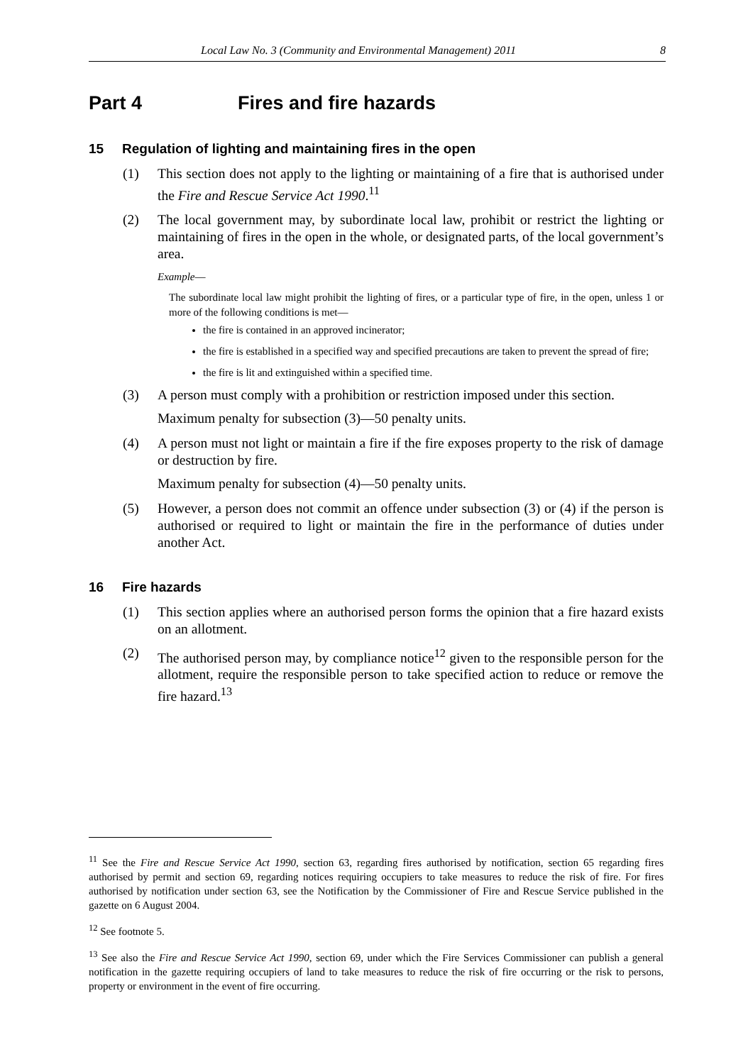Local Law No. 3 (Community and Environmental Management) 2011 8
Part 4 Fires and fire hazards
15 Regulation of lighting and maintaining fires in the open
(1) This section does not apply to the lighting or maintaining of a fire that is authorised under the Fire and Rescue Service Act 1990.<sup>11</sup>
(2) The local government may, by subordinate local law, prohibit or restrict the lighting or maintaining of fires in the open in the whole, or designated parts, of the local government’s area.
Example—
The subordinate local law might prohibit the lighting of fires, or a particular type of fire, in the open, unless 1 or more of the following conditions is met—
the fire is contained in an approved incinerator;
the fire is established in a specified way and specified precautions are taken to prevent the spread of fire;
the fire is lit and extinguished within a specified time.
(3) A person must comply with a prohibition or restriction imposed under this section.
Maximum penalty for subsection (3)—50 penalty units.
(4) A person must not light or maintain a fire if the fire exposes property to the risk of damage or destruction by fire.
Maximum penalty for subsection (4)—50 penalty units.
(5) However, a person does not commit an offence under subsection (3) or (4) if the person is authorised or required to light or maintain the fire in the performance of duties under another Act.
16 Fire hazards
(1) This section applies where an authorised person forms the opinion that a fire hazard exists on an allotment.
(2) The authorised person may, by compliance notice<sup>12</sup> given to the responsible person for the allotment, require the responsible person to take specified action to reduce or remove the fire hazard.<sup>13</sup>
<sup>11</sup> See the Fire and Rescue Service Act 1990, section 63, regarding fires authorised by notification, section 65 regarding fires authorised by permit and section 69, regarding notices requiring occupiers to take measures to reduce the risk of fire. For fires authorised by notification under section 63, see the Notification by the Commissioner of Fire and Rescue Service published in the gazette on 6 August 2004.
<sup>12</sup> See footnote 5.
<sup>13</sup> See also the Fire and Rescue Service Act 1990, section 69, under which the Fire Services Commissioner can publish a general notification in the gazette requiring occupiers of land to take measures to reduce the risk of fire occurring or the risk to persons, property or environment in the event of fire occurring.